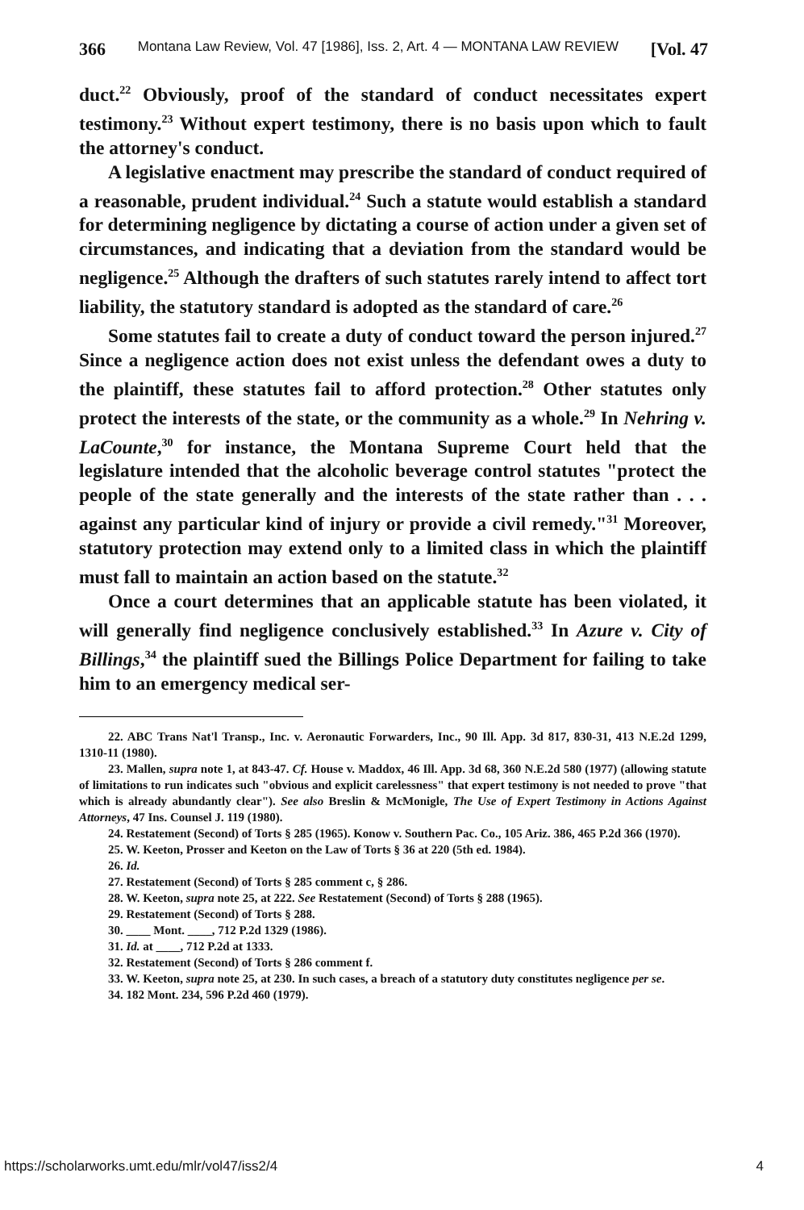366 Montana Law Review, Vol. 47 [1986], Iss. 2, Art. 4 — MONTANA LAW REVIEW [Vol. 47
duct.<sup>22</sup> Obviously, proof of the standard of conduct necessitates expert testimony.<sup>23</sup> Without expert testimony, there is no basis upon which to fault the attorney's conduct.
A legislative enactment may prescribe the standard of conduct required of a reasonable, prudent individual.<sup>24</sup> Such a statute would establish a standard for determining negligence by dictating a course of action under a given set of circumstances, and indicating that a deviation from the standard would be negligence.<sup>25</sup> Although the drafters of such statutes rarely intend to affect tort liability, the statutory standard is adopted as the standard of care.<sup>26</sup>
Some statutes fail to create a duty of conduct toward the person injured.<sup>27</sup> Since a negligence action does not exist unless the defendant owes a duty to the plaintiff, these statutes fail to afford protection.<sup>28</sup> Other statutes only protect the interests of the state, or the community as a whole.<sup>29</sup> In Nehring v. LaCounte,<sup>30</sup> for instance, the Montana Supreme Court held that the legislature intended that the alcoholic beverage control statutes "protect the people of the state generally and the interests of the state rather than . . . against any particular kind of injury or provide a civil remedy."<sup>31</sup> Moreover, statutory protection may extend only to a limited class in which the plaintiff must fall to maintain an action based on the statute.<sup>32</sup>
Once a court determines that an applicable statute has been violated, it will generally find negligence conclusively established.<sup>33</sup> In Azure v. City of Billings,<sup>34</sup> the plaintiff sued the Billings Police Department for failing to take him to an emergency medical ser-
22. ABC Trans Nat'l Transp., Inc. v. Aeronautic Forwarders, Inc., 90 Ill. App. 3d 817, 830-31, 413 N.E.2d 1299, 1310-11 (1980).
23. Mallen, supra note 1, at 843-47. Cf. House v. Maddox, 46 Ill. App. 3d 68, 360 N.E.2d 580 (1977) (allowing statute of limitations to run indicates such "obvious and explicit carelessness" that expert testimony is not needed to prove "that which is already abundantly clear"). See also Breslin & McMonigle, The Use of Expert Testimony in Actions Against Attorneys, 47 Ins. Counsel J. 119 (1980).
24. Restatement (Second) of Torts § 285 (1965). Konow v. Southern Pac. Co., 105 Ariz. 386, 465 P.2d 366 (1970).
25. W. Keeton, Prosser and Keeton on the Law of Torts § 36 at 220 (5th ed. 1984).
26. Id.
27. Restatement (Second) of Torts § 285 comment c, § 286.
28. W. Keeton, supra note 25, at 222. See Restatement (Second) of Torts § 288 (1965).
29. Restatement (Second) of Torts § 288.
30. ____ Mont. ____, 712 P.2d 1329 (1986).
31. Id. at ____, 712 P.2d at 1333.
32. Restatement (Second) of Torts § 286 comment f.
33. W. Keeton, supra note 25, at 230. In such cases, a breach of a statutory duty constitutes negligence per se.
34. 182 Mont. 234, 596 P.2d 460 (1979).
https://scholarworks.umt.edu/mlr/vol47/iss2/4 4